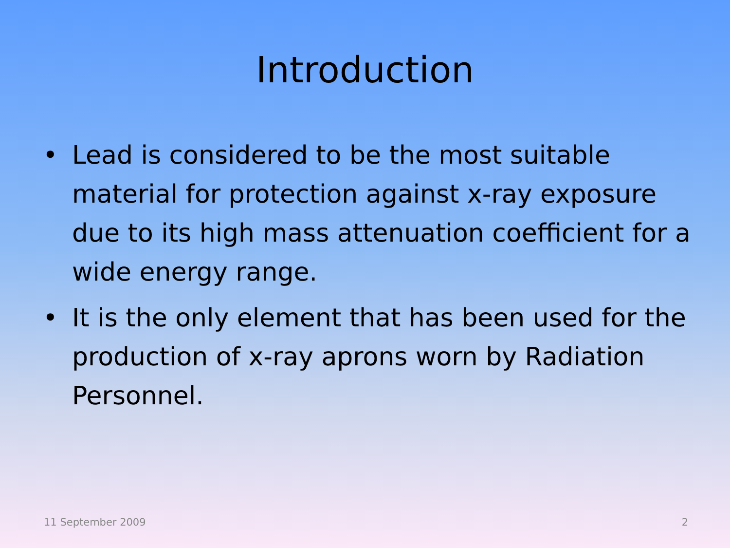Introduction
• Lead is considered to be the most suitable material for protection against x-ray exposure due to its high mass attenuation coefficient for a wide energy range.
• It is the only element that has been used for the production of x-ray aprons worn by Radiation Personnel.
11 September 2009 2